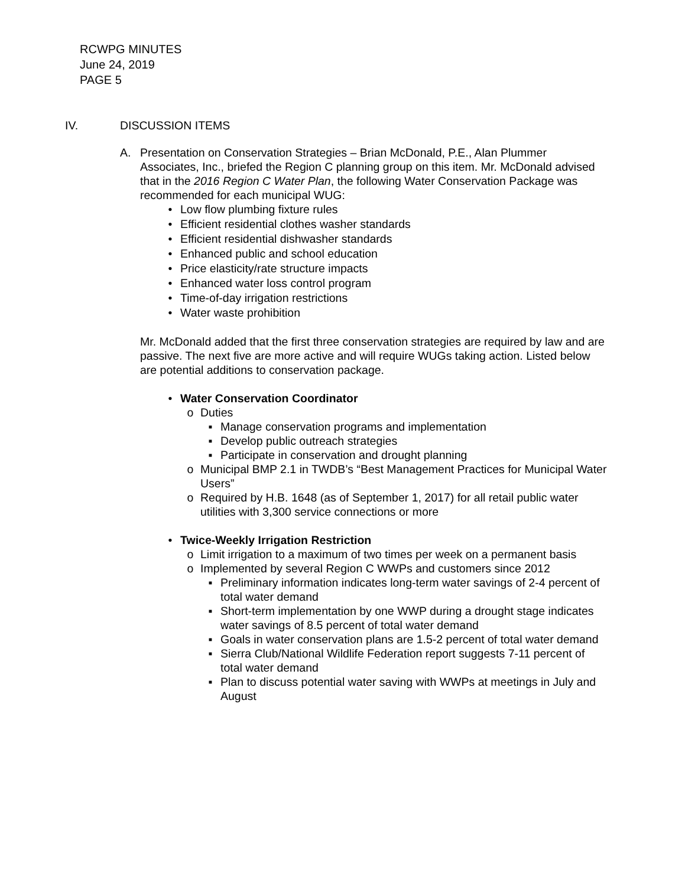RCWPG MINUTES
June 24, 2019
PAGE 5
IV. DISCUSSION ITEMS
A. Presentation on Conservation Strategies – Brian McDonald, P.E., Alan Plummer Associates, Inc., briefed the Region C planning group on this item. Mr. McDonald advised that in the 2016 Region C Water Plan, the following Water Conservation Package was recommended for each municipal WUG:
• Low flow plumbing fixture rules
• Efficient residential clothes washer standards
• Efficient residential dishwasher standards
• Enhanced public and school education
• Price elasticity/rate structure impacts
• Enhanced water loss control program
• Time-of-day irrigation restrictions
• Water waste prohibition
Mr. McDonald added that the first three conservation strategies are required by law and are passive. The next five are more active and will require WUGs taking action. Listed below are potential additions to conservation package.
• Water Conservation Coordinator
o Duties
▪ Manage conservation programs and implementation
▪ Develop public outreach strategies
▪ Participate in conservation and drought planning
o Municipal BMP 2.1 in TWDB’s “Best Management Practices for Municipal Water Users”
o Required by H.B. 1648 (as of September 1, 2017) for all retail public water utilities with 3,300 service connections or more
• Twice-Weekly Irrigation Restriction
o Limit irrigation to a maximum of two times per week on a permanent basis
o Implemented by several Region C WWPs and customers since 2012
▪ Preliminary information indicates long-term water savings of 2-4 percent of total water demand
▪ Short-term implementation by one WWP during a drought stage indicates water savings of 8.5 percent of total water demand
▪ Goals in water conservation plans are 1.5-2 percent of total water demand
▪ Sierra Club/National Wildlife Federation report suggests 7-11 percent of total water demand
▪ Plan to discuss potential water saving with WWPs at meetings in July and August